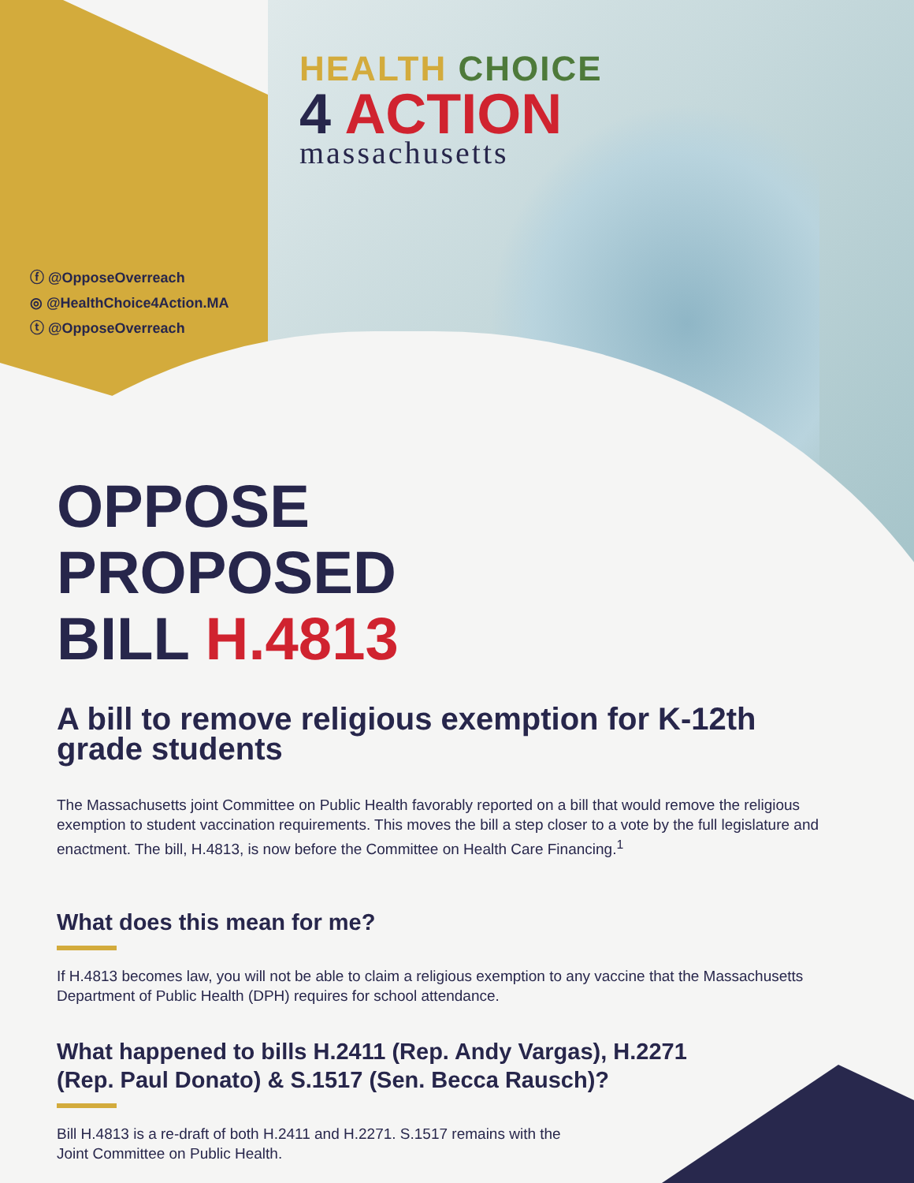HEALTH CHOICE
4 ACTION
massachusetts
ⓕ @OpposeOverreach
◎ @HealthChoice4Action.MA
ⓣ @OpposeOverreach
OPPOSE
PROPOSED
BILL H.4813
A bill to remove religious exemption for K-12th grade students
The Massachusetts joint Committee on Public Health favorably reported on a bill that would remove the religious exemption to student vaccination requirements. This moves the bill a step closer to a vote by the full legislature and enactment. The bill, H.4813, is now before the Committee on Health Care Financing.<sup>1</sup>
What does this mean for me?
If H.4813 becomes law, you will not be able to claim a religious exemption to any vaccine that the Massachusetts Department of Public Health (DPH) requires for school attendance.
What happened to bills H.2411 (Rep. Andy Vargas), H.2271
(Rep. Paul Donato) & S.1517 (Sen. Becca Rausch)?
Bill H.4813 is a re-draft of both H.2411 and H.2271. S.1517 remains with the
Joint Committee on Public Health.